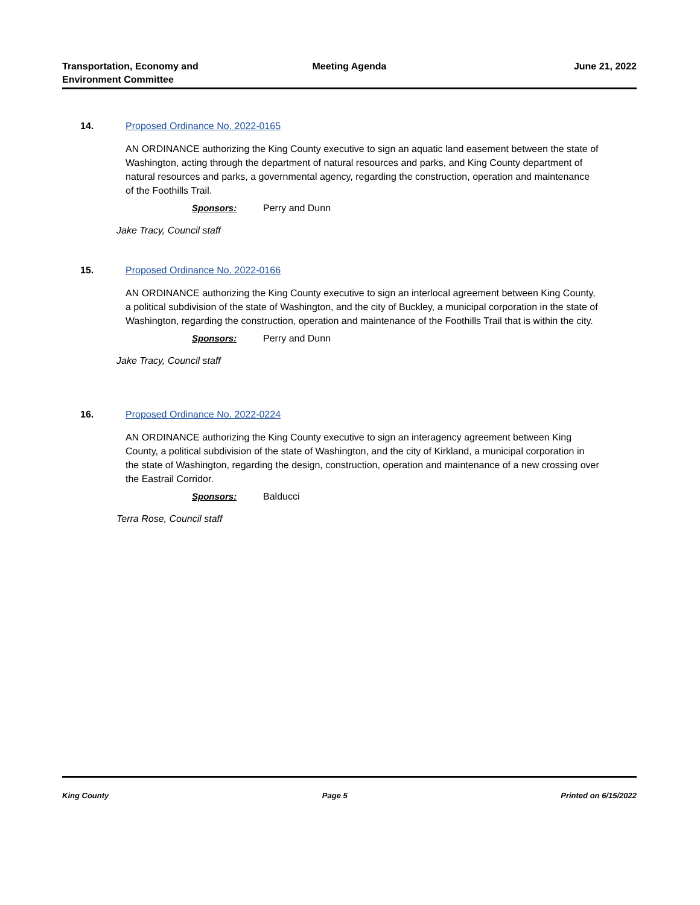Transportation, Economy and
Environment Committee
Meeting Agenda June 21, 2022
14. Proposed Ordinance No. 2022-0165
AN ORDINANCE authorizing the King County executive to sign an aquatic land easement between the state of Washington, acting through the department of natural resources and parks, and King County department of natural resources and parks, a governmental agency, regarding the construction, operation and maintenance of the Foothills Trail.
Sponsors: Perry and Dunn
Jake Tracy, Council staff
15. Proposed Ordinance No. 2022-0166
AN ORDINANCE authorizing the King County executive to sign an interlocal agreement between King County, a political subdivision of the state of Washington, and the city of Buckley, a municipal corporation in the state of Washington, regarding the construction, operation and maintenance of the Foothills Trail that is within the city.
Sponsors: Perry and Dunn
Jake Tracy, Council staff
16. Proposed Ordinance No. 2022-0224
AN ORDINANCE authorizing the King County executive to sign an interagency agreement between King County, a political subdivision of the state of Washington, and the city of Kirkland, a municipal corporation in the state of Washington, regarding the design, construction, operation and maintenance of a new crossing over the Eastrail Corridor.
Sponsors: Balducci
Terra Rose, Council staff
King County Page 5 Printed on 6/15/2022